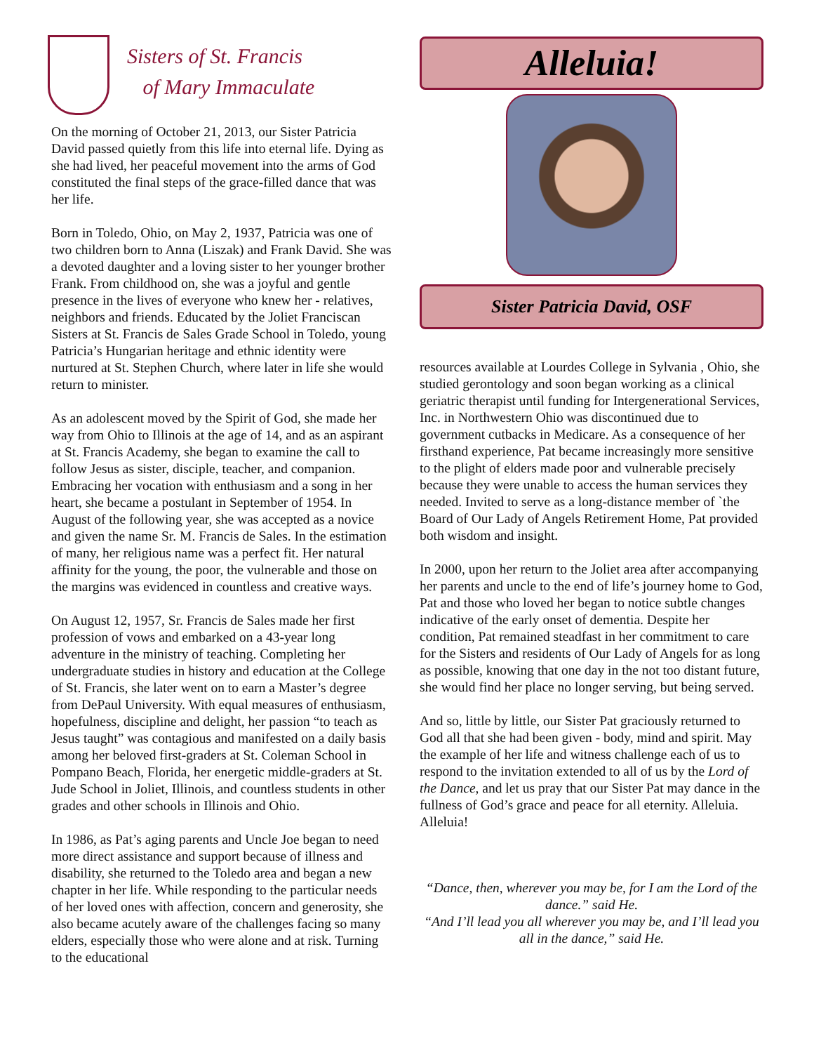Sisters of St. Francis
of Mary Immaculate
On the morning of October 21, 2013, our Sister Patricia David passed quietly from this life into eternal life. Dying as she had lived, her peaceful movement into the arms of God constituted the final steps of the grace-filled dance that was her life.
Born in Toledo, Ohio, on May 2, 1937, Patricia was one of two children born to Anna (Liszak) and Frank David. She was a devoted daughter and a loving sister to her younger brother Frank. From childhood on, she was a joyful and gentle presence in the lives of everyone who knew her - relatives, neighbors and friends. Educated by the Joliet Franciscan Sisters at St. Francis de Sales Grade School in Toledo, young Patricia’s Hungarian heritage and ethnic identity were nurtured at St. Stephen Church, where later in life she would return to minister.
As an adolescent moved by the Spirit of God, she made her way from Ohio to Illinois at the age of 14, and as an aspirant at St. Francis Academy, she began to examine the call to follow Jesus as sister, disciple, teacher, and companion. Embracing her vocation with enthusiasm and a song in her heart, she became a postulant in September of 1954. In August of the following year, she was accepted as a novice and given the name Sr. M. Francis de Sales. In the estimation of many, her religious name was a perfect fit. Her natural affinity for the young, the poor, the vulnerable and those on the margins was evidenced in countless and creative ways.
On August 12, 1957, Sr. Francis de Sales made her first profession of vows and embarked on a 43-year long adventure in the ministry of teaching. Completing her undergraduate studies in history and education at the College of St. Francis, she later went on to earn a Master’s degree from DePaul University. With equal measures of enthusiasm, hopefulness, discipline and delight, her passion “to teach as Jesus taught” was contagious and manifested on a daily basis among her beloved first-graders at St. Coleman School in Pompano Beach, Florida, her energetic middle-graders at St. Jude School in Joliet, Illinois, and countless students in other grades and other schools in Illinois and Ohio.
In 1986, as Pat’s aging parents and Uncle Joe began to need more direct assistance and support because of illness and disability, she returned to the Toledo area and began a new chapter in her life. While responding to the particular needs of her loved ones with affection, concern and generosity, she also became acutely aware of the challenges facing so many elders, especially those who were alone and at risk. Turning to the educational
Alleluia!
Sister Patricia David, OSF
resources available at Lourdes College in Sylvania , Ohio, she studied gerontology and soon began working as a clinical geriatric therapist until funding for Intergenerational Services, Inc. in Northwestern Ohio was discontinued due to government cutbacks in Medicare. As a consequence of her firsthand experience, Pat became increasingly more sensitive to the plight of elders made poor and vulnerable precisely because they were unable to access the human services they needed. Invited to serve as a long-distance member of `the Board of Our Lady of Angels Retirement Home, Pat provided both wisdom and insight.
In 2000, upon her return to the Joliet area after accompanying her parents and uncle to the end of life’s journey home to God, Pat and those who loved her began to notice subtle changes indicative of the early onset of dementia. Despite her condition, Pat remained steadfast in her commitment to care for the Sisters and residents of Our Lady of Angels for as long as possible, knowing that one day in the not too distant future, she would find her place no longer serving, but being served.
And so, little by little, our Sister Pat graciously returned to God all that she had been given - body, mind and spirit. May the example of her life and witness challenge each of us to respond to the invitation extended to all of us by the Lord of the Dance, and let us pray that our Sister Pat may dance in the fullness of God’s grace and peace for all eternity. Alleluia. Alleluia!
“Dance, then, wherever you may be, for I am the Lord of the dance.” said He.
“And I’ll lead you all wherever you may be, and I’ll lead you all in the dance,” said He.